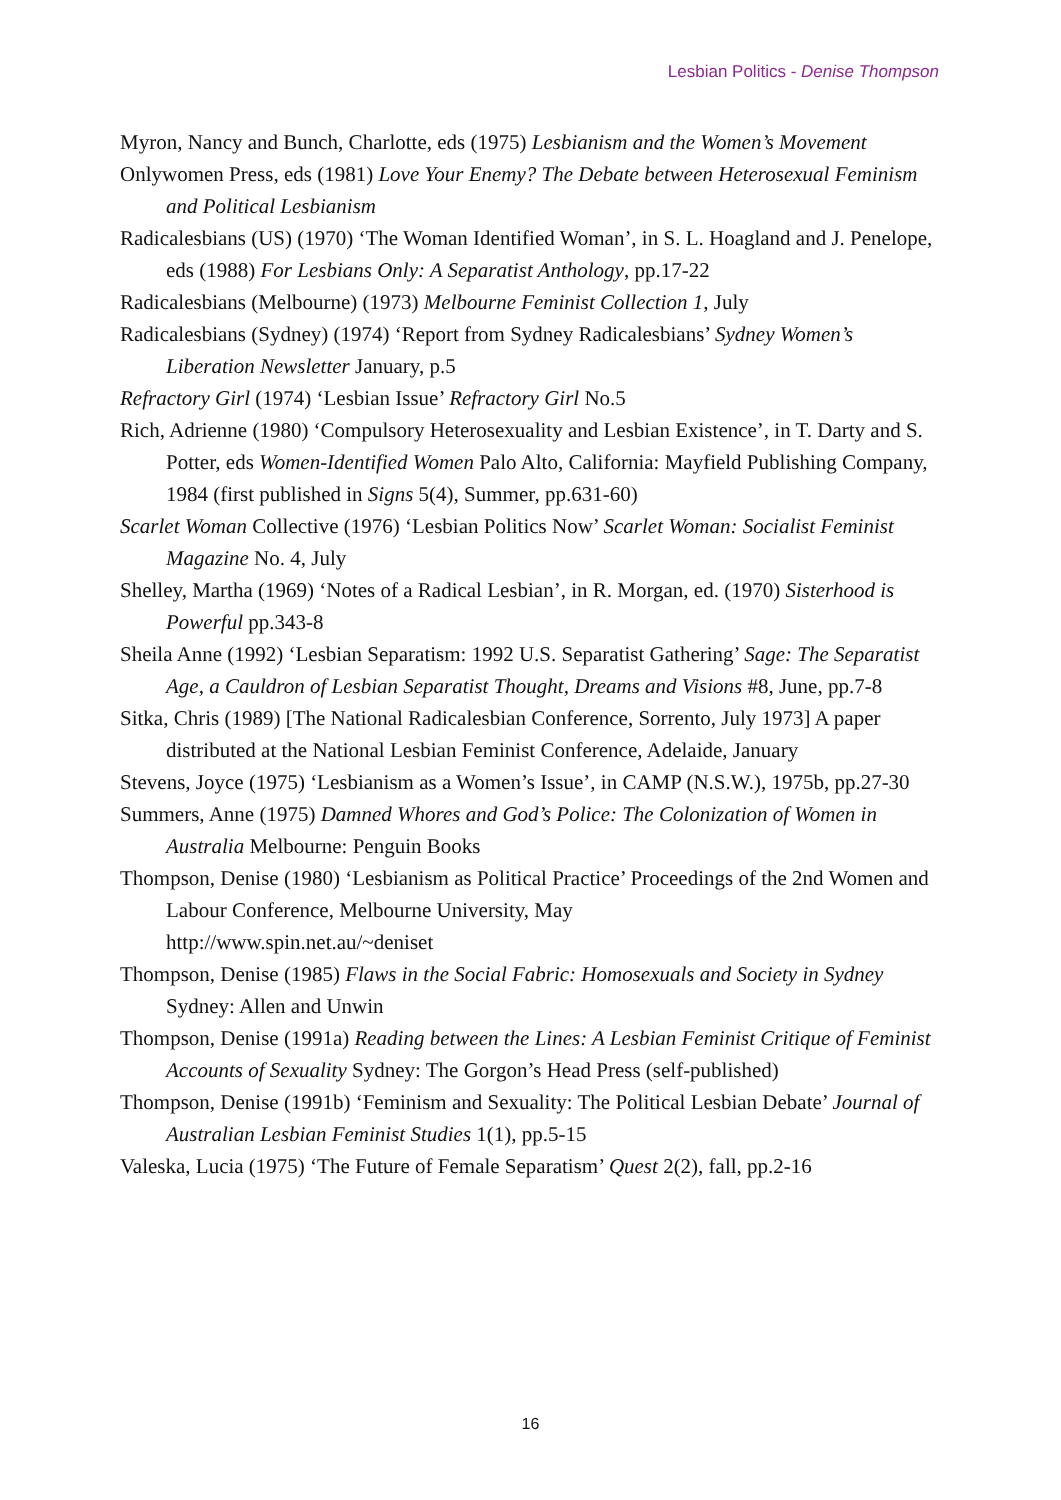Lesbian Politics - Denise Thompson
Myron, Nancy and Bunch, Charlotte, eds (1975) Lesbianism and the Women’s Movement
Onlywomen Press, eds (1981) Love Your Enemy? The Debate between Heterosexual Feminism and Political Lesbianism
Radicalesbians (US) (1970) ‘The Woman Identified Woman’, in S. L. Hoagland and J. Penelope, eds (1988) For Lesbians Only: A Separatist Anthology, pp.17-22
Radicalesbians (Melbourne) (1973) Melbourne Feminist Collection 1, July
Radicalesbians (Sydney) (1974) ‘Report from Sydney Radicalesbians’ Sydney Women’s Liberation Newsletter January, p.5
Refractory Girl (1974) ‘Lesbian Issue’ Refractory Girl No.5
Rich, Adrienne (1980) ‘Compulsory Heterosexuality and Lesbian Existence’, in T. Darty and S. Potter, eds Women-Identified Women Palo Alto, California: Mayfield Publishing Company, 1984 (first published in Signs 5(4), Summer, pp.631-60)
Scarlet Woman Collective (1976) ‘Lesbian Politics Now’ Scarlet Woman: Socialist Feminist Magazine No. 4, July
Shelley, Martha (1969) ‘Notes of a Radical Lesbian’, in R. Morgan, ed. (1970) Sisterhood is Powerful pp.343-8
Sheila Anne (1992) ‘Lesbian Separatism: 1992 U.S. Separatist Gathering’ Sage: The Separatist Age, a Cauldron of Lesbian Separatist Thought, Dreams and Visions #8, June, pp.7-8
Sitka, Chris (1989) [The National Radicalesbian Conference, Sorrento, July 1973] A paper distributed at the National Lesbian Feminist Conference, Adelaide, January
Stevens, Joyce (1975) ‘Lesbianism as a Women’s Issue’, in CAMP (N.S.W.), 1975b, pp.27-30
Summers, Anne (1975) Damned Whores and God’s Police: The Colonization of Women in Australia Melbourne: Penguin Books
Thompson, Denise (1980) ‘Lesbianism as Political Practice’ Proceedings of the 2nd Women and Labour Conference, Melbourne University, May
http://www.spin.net.au/~deniset
Thompson, Denise (1985) Flaws in the Social Fabric: Homosexuals and Society in Sydney Sydney: Allen and Unwin
Thompson, Denise (1991a) Reading between the Lines: A Lesbian Feminist Critique of Feminist Accounts of Sexuality Sydney: The Gorgon’s Head Press (self-published)
Thompson, Denise (1991b) ‘Feminism and Sexuality: The Political Lesbian Debate’ Journal of Australian Lesbian Feminist Studies 1(1), pp.5-15
Valeska, Lucia (1975) ‘The Future of Female Separatism’ Quest 2(2), fall, pp.2-16
16